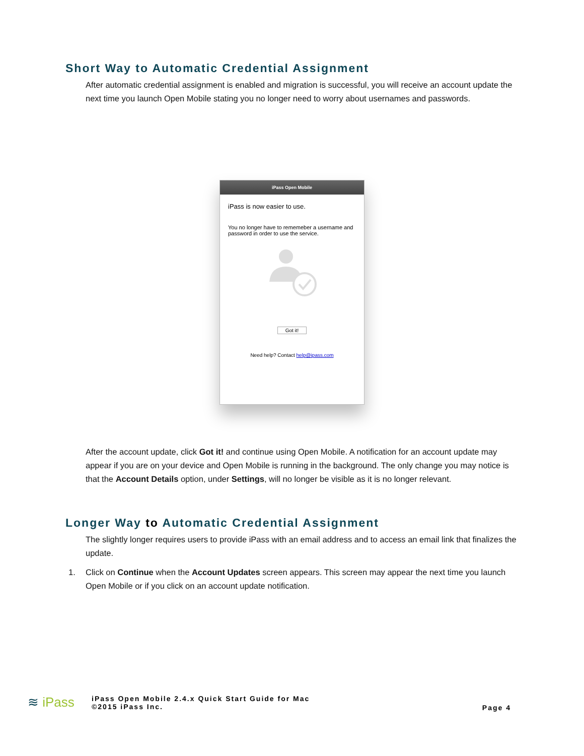Short Way to Automatic Credential Assignment
After automatic credential assignment is enabled and migration is successful, you will receive an account update the next time you launch Open Mobile stating you no longer need to worry about usernames and passwords.
iPass Open Mobile
iPass is now easier to use.
You no longer have to rememeber a username and password in order to use the service.
Got it!
Need help? Contact help@ipass.com
After the account update, click Got it! and continue using Open Mobile. A notification for an account update may appear if you are on your device and Open Mobile is running in the background. The only change you may notice is that the Account Details option, under Settings, will no longer be visible as it is no longer relevant.
Longer Way to Automatic Credential Assignment
The slightly longer requires users to provide iPass with an email address and to access an email link that finalizes the update.
1. Click on Continue when the Account Updates screen appears. This screen may appear the next time you launch Open Mobile or if you click on an account update notification.
≋ iPass
iPass Open Mobile 2.4.x Quick Start Guide for Mac
©2015 iPass Inc.
Page 4